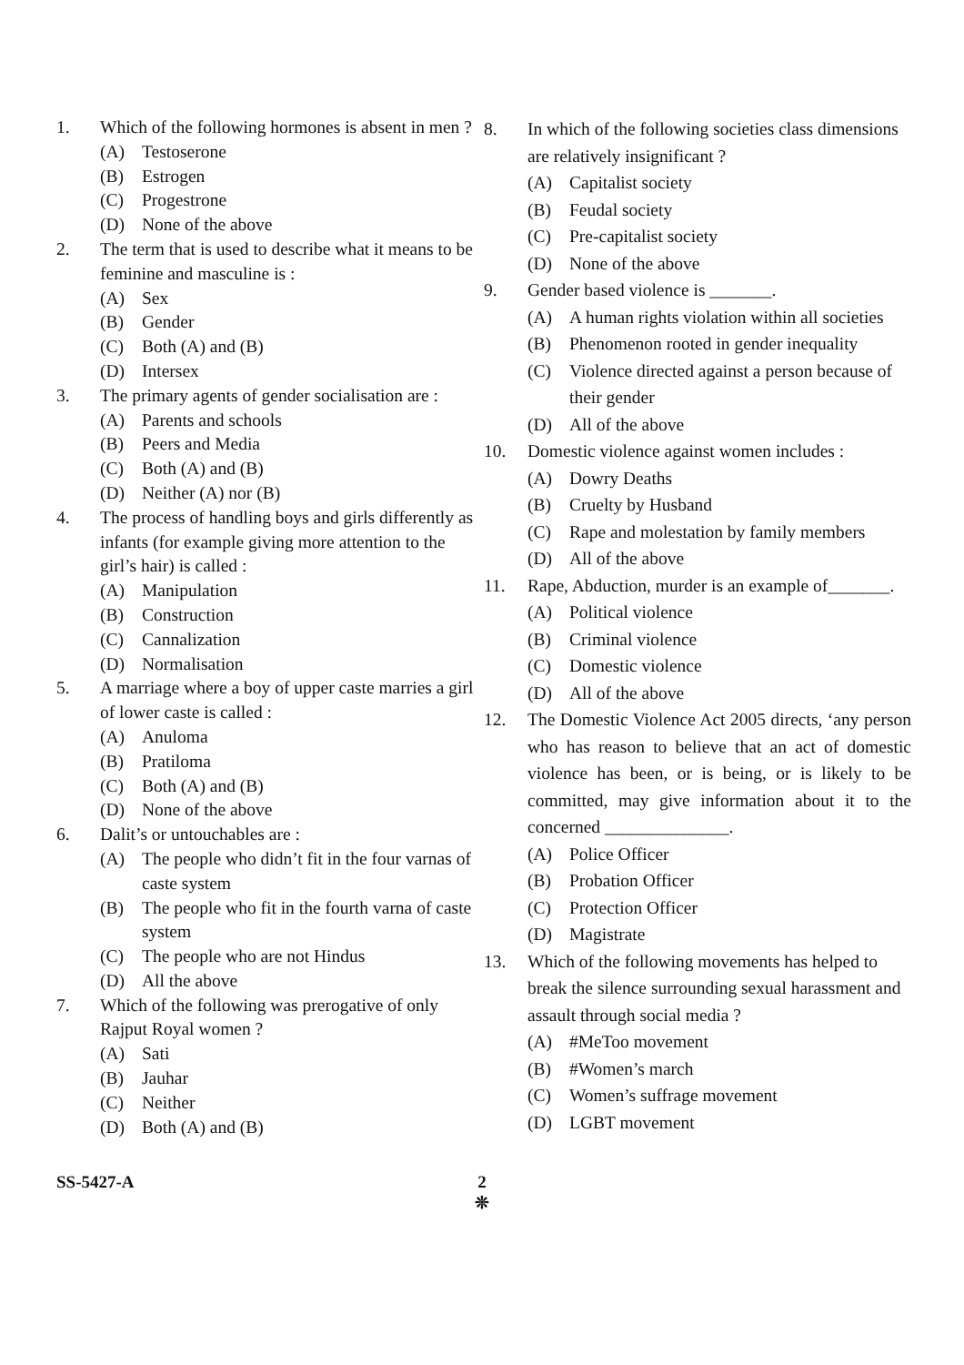1. Which of the following hormones is absent in men ?
(A) Testoserone
(B) Estrogen
(C) Progestrone
(D) None of the above
2. The term that is used to describe what it means to be feminine and masculine is :
(A) Sex
(B) Gender
(C) Both (A) and (B)
(D) Intersex
3. The primary agents of gender socialisation are :
(A) Parents and schools
(B) Peers and Media
(C) Both (A) and (B)
(D) Neither (A) nor (B)
4. The process of handling boys and girls differently as infants (for example giving more attention to the girl’s hair) is called :
(A) Manipulation
(B) Construction
(C) Cannalization
(D) Normalisation
5. A marriage where a boy of upper caste marries a girl of lower caste is called :
(A) Anuloma
(B) Pratiloma
(C) Both (A) and (B)
(D) None of the above
6. Dalit’s or untouchables are :
(A) The people who didn’t fit in the four varnas of caste system
(B) The people who fit in the fourth varna of caste system
(C) The people who are not Hindus
(D) All the above
7. Which of the following was prerogative of only Rajput Royal women ?
(A) Sati
(B) Jauhar
(C) Neither
(D) Both (A) and (B)
8. In which of the following societies class dimensions are relatively insignificant ?
(A) Capitalist society
(B) Feudal society
(C) Pre-capitalist society
(D) None of the above
9. Gender based violence is _______.
(A) A human rights violation within all societies
(B) Phenomenon rooted in gender inequality
(C) Violence directed against a person because of their gender
(D) All of the above
10. Domestic violence against women includes :
(A) Dowry Deaths
(B) Cruelty by Husband
(C) Rape and molestation by family members
(D) All of the above
11. Rape, Abduction, murder is an example of_______.
(A) Political violence
(B) Criminal violence
(C) Domestic violence
(D) All of the above
12. The Domestic Violence Act 2005 directs, ‘any person who has reason to believe that an act of domestic violence has been, or is being, or is likely to be committed, may give information about it to the concerned ______________.
(A) Police Officer
(B) Probation Officer
(C) Protection Officer
(D) Magistrate
13. Which of the following movements has helped to break the silence surrounding sexual harassment and assault through social media ?
(A) #MeToo movement
(B) #Women’s march
(C) Women’s suffrage movement
(D) LGBT movement
SS-5427-A
2
❊